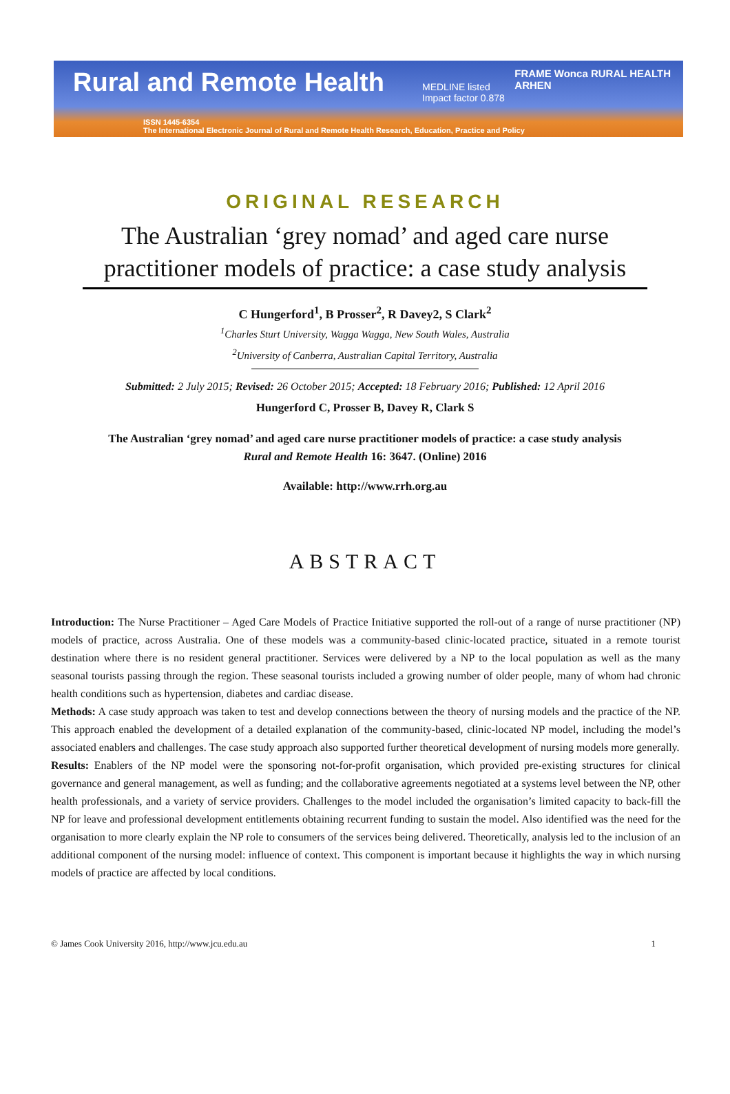Rural and Remote Health
MEDLINE listed
Impact factor 0.878
FRAME Wonca RURAL HEALTH
ARHEN
ISSN 1445-6354
The International Electronic Journal of Rural and Remote Health Research, Education, Practice and Policy
ORIGINAL RESEARCH
The Australian ‘grey nomad’ and aged care nurse practitioner models of practice: a case study analysis
C Hungerford<sup>1</sup>, B Prosser<sup>2</sup>, R Davey2, S Clark<sup>2</sup>
<sup>1</sup> Charles Sturt University, Wagga Wagga, New South Wales, Australia
<sup>2</sup> University of Canberra, Australian Capital Territory, Australia
Submitted: 2 July 2015; Revised: 26 October 2015; Accepted: 18 February 2016; Published: 12 April 2016
Hungerford C, Prosser B, Davey R, Clark S
The Australian ‘grey nomad’ and aged care nurse practitioner models of practice: a case study analysis
Rural and Remote Health 16: 3647. (Online) 2016
Available: http://www.rrh.org.au
ABSTRACT
Introduction: The Nurse Practitioner – Aged Care Models of Practice Initiative supported the roll-out of a range of nurse practitioner (NP) models of practice, across Australia. One of these models was a community-based clinic-located practice, situated in a remote tourist destination where there is no resident general practitioner. Services were delivered by a NP to the local population as well as the many seasonal tourists passing through the region. These seasonal tourists included a growing number of older people, many of whom had chronic health conditions such as hypertension, diabetes and cardiac disease.
Methods: A case study approach was taken to test and develop connections between the theory of nursing models and the practice of the NP. This approach enabled the development of a detailed explanation of the community-based, clinic-located NP model, including the model’s associated enablers and challenges. The case study approach also supported further theoretical development of nursing models more generally.
Results: Enablers of the NP model were the sponsoring not-for-profit organisation, which provided pre-existing structures for clinical governance and general management, as well as funding; and the collaborative agreements negotiated at a systems level between the NP, other health professionals, and a variety of service providers. Challenges to the model included the organisation’s limited capacity to back-fill the NP for leave and professional development entitlements obtaining recurrent funding to sustain the model. Also identified was the need for the organisation to more clearly explain the NP role to consumers of the services being delivered. Theoretically, analysis led to the inclusion of an additional component of the nursing model: influence of context. This component is important because it highlights the way in which nursing models of practice are affected by local conditions.
© James Cook University 2016, http://www.jcu.edu.au 1